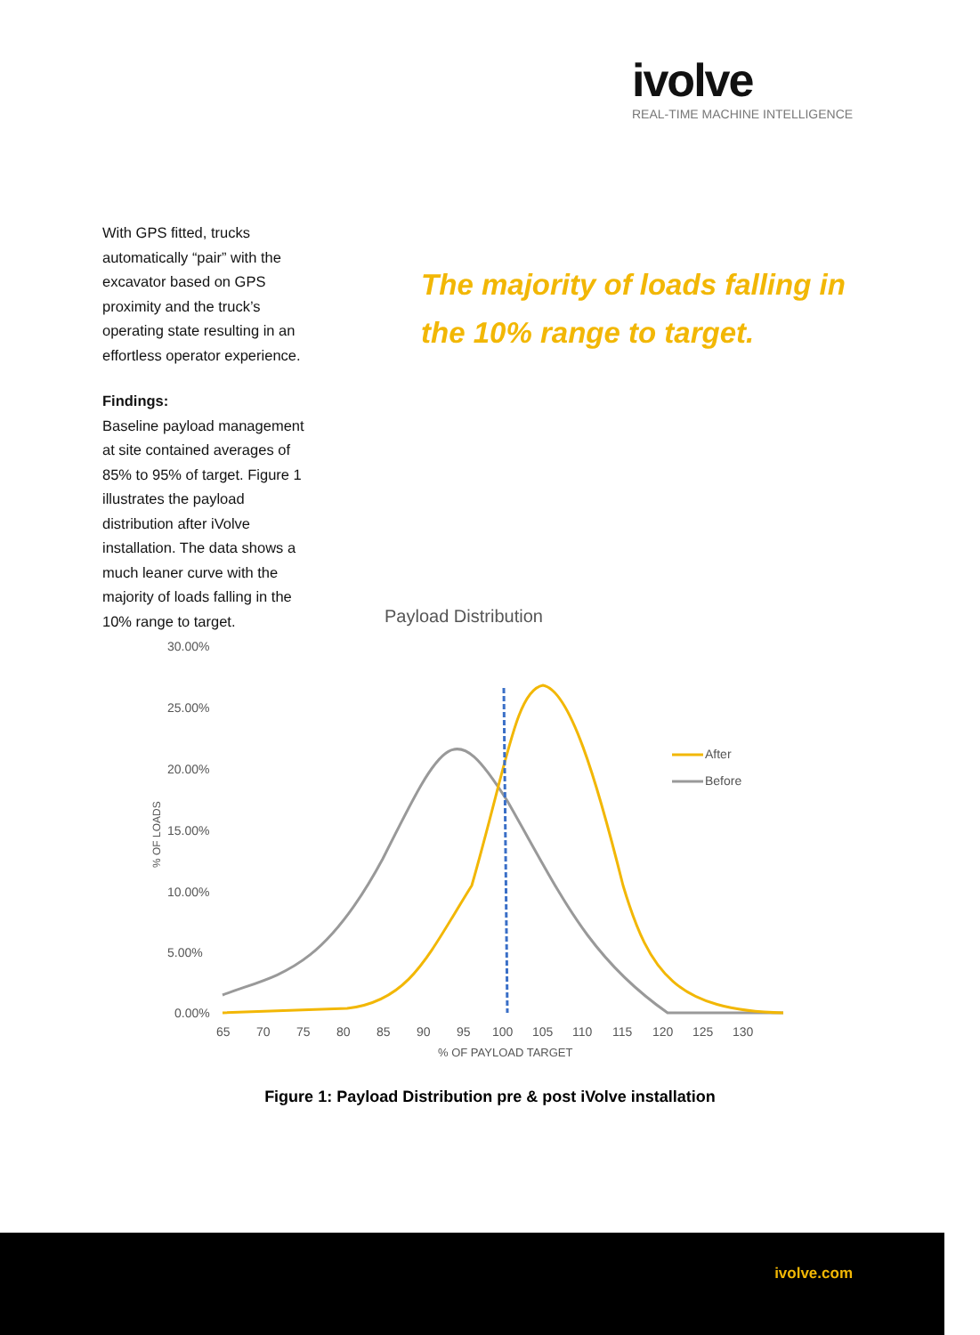ivolve
REAL-TIME MACHINE INTELLIGENCE
With GPS fitted, trucks automatically “pair” with the excavator based on GPS proximity and the truck’s operating state resulting in an effortless operator experience.
Findings:
Baseline payload management at site contained averages of 85% to 95% of target. Figure 1 illustrates the payload distribution after iVolve installation. The data shows a much leaner curve with the majority of loads falling in the 10% range to target.
The majority of loads falling in the 10% range to target.
Payload Distribution
30.00%
25.00%
20.00%
15.00%
10.00%
5.00%
0.00%
% OF LOADS
65
70
75
80
85
90
95
100
105
110
115
120
125
130
% OF PAYLOAD TARGET
After
Before
Figure 1: Payload Distribution pre & post iVolve installation
ivolve.com